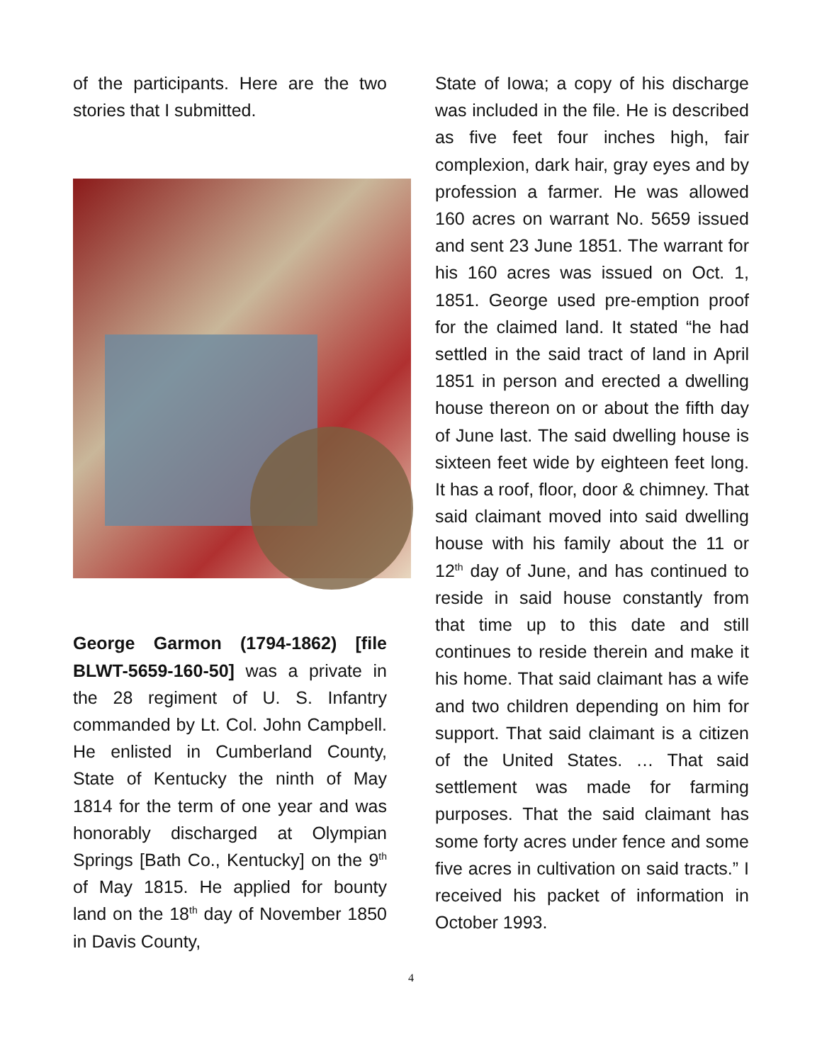of the participants. Here are the two stories that I submitted.
George Garmon (1794-1862) [file BLWT-5659-160-50] was a private in the 28 regiment of U. S. Infantry commanded by Lt. Col. John Campbell. He enlisted in Cumberland County, State of Kentucky the ninth of May 1814 for the term of one year and was honorably discharged at Olympian Springs [Bath Co., Kentucky] on the 9<sup>th</sup> of May 1815. He applied for bounty land on the 18<sup>th</sup> day of November 1850 in Davis County,
State of Iowa; a copy of his discharge was included in the file. He is described as five feet four inches high, fair complexion, dark hair, gray eyes and by profession a farmer. He was allowed 160 acres on warrant No. 5659 issued and sent 23 June 1851. The warrant for his 160 acres was issued on Oct. 1, 1851. George used pre-emption proof for the claimed land. It stated “he had settled in the said tract of land in April 1851 in person and erected a dwelling house thereon on or about the fifth day of June last. The said dwelling house is sixteen feet wide by eighteen feet long. It has a roof, floor, door & chimney. That said claimant moved into said dwelling house with his family about the 11 or 12<sup>th</sup> day of June, and has continued to reside in said house constantly from that time up to this date and still continues to reside therein and make it his home. That said claimant has a wife and two children depending on him for support. That said claimant is a citizen of the United States. … That said settlement was made for farming purposes. That the said claimant has some forty acres under fence and some five acres in cultivation on said tracts.” I received his packet of information in October 1993.
4